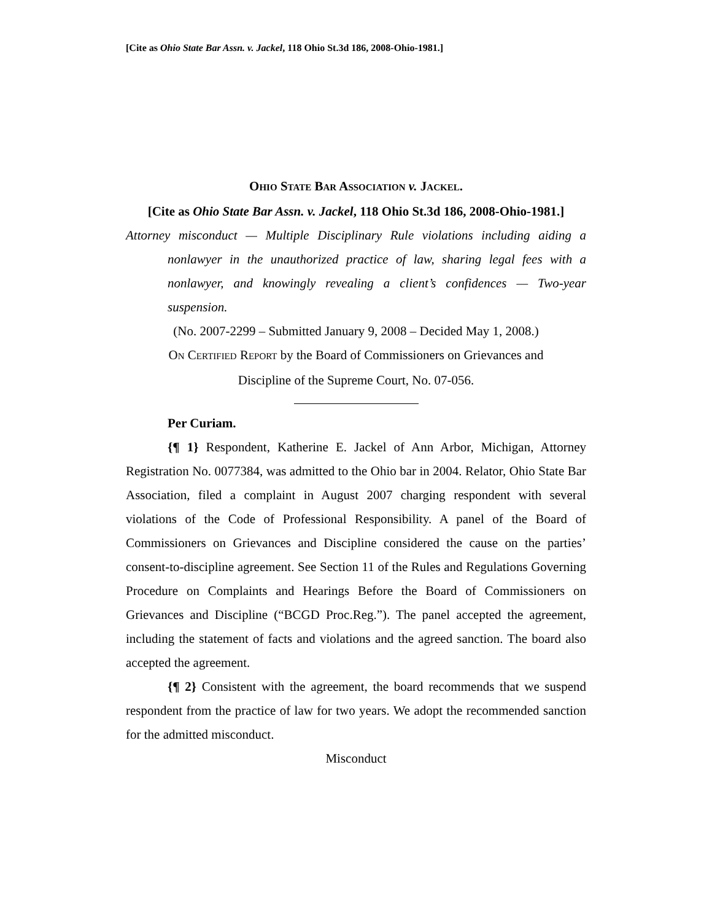[Cite as Ohio State Bar Assn. v. Jackel, 118 Ohio St.3d 186, 2008-Ohio-1981.]
OHIO STATE BAR ASSOCIATION v. JACKEL.
[Cite as Ohio State Bar Assn. v. Jackel, 118 Ohio St.3d 186, 2008-Ohio-1981.]
Attorney misconduct — Multiple Disciplinary Rule violations including aiding a nonlawyer in the unauthorized practice of law, sharing legal fees with a nonlawyer, and knowingly revealing a client’s confidences — Two-year suspension.
(No. 2007-2299 – Submitted January 9, 2008 – Decided May 1, 2008.)
ON CERTIFIED REPORT by the Board of Commissioners on Grievances and
Discipline of the Supreme Court, No. 07-056.
Per Curiam.
{¶ 1} Respondent, Katherine E. Jackel of Ann Arbor, Michigan, Attorney Registration No. 0077384, was admitted to the Ohio bar in 2004. Relator, Ohio State Bar Association, filed a complaint in August 2007 charging respondent with several violations of the Code of Professional Responsibility. A panel of the Board of Commissioners on Grievances and Discipline considered the cause on the parties’ consent-to-discipline agreement. See Section 11 of the Rules and Regulations Governing Procedure on Complaints and Hearings Before the Board of Commissioners on Grievances and Discipline (“BCGD Proc.Reg.”). The panel accepted the agreement, including the statement of facts and violations and the agreed sanction. The board also accepted the agreement.
{¶ 2} Consistent with the agreement, the board recommends that we suspend respondent from the practice of law for two years. We adopt the recommended sanction for the admitted misconduct.
Misconduct